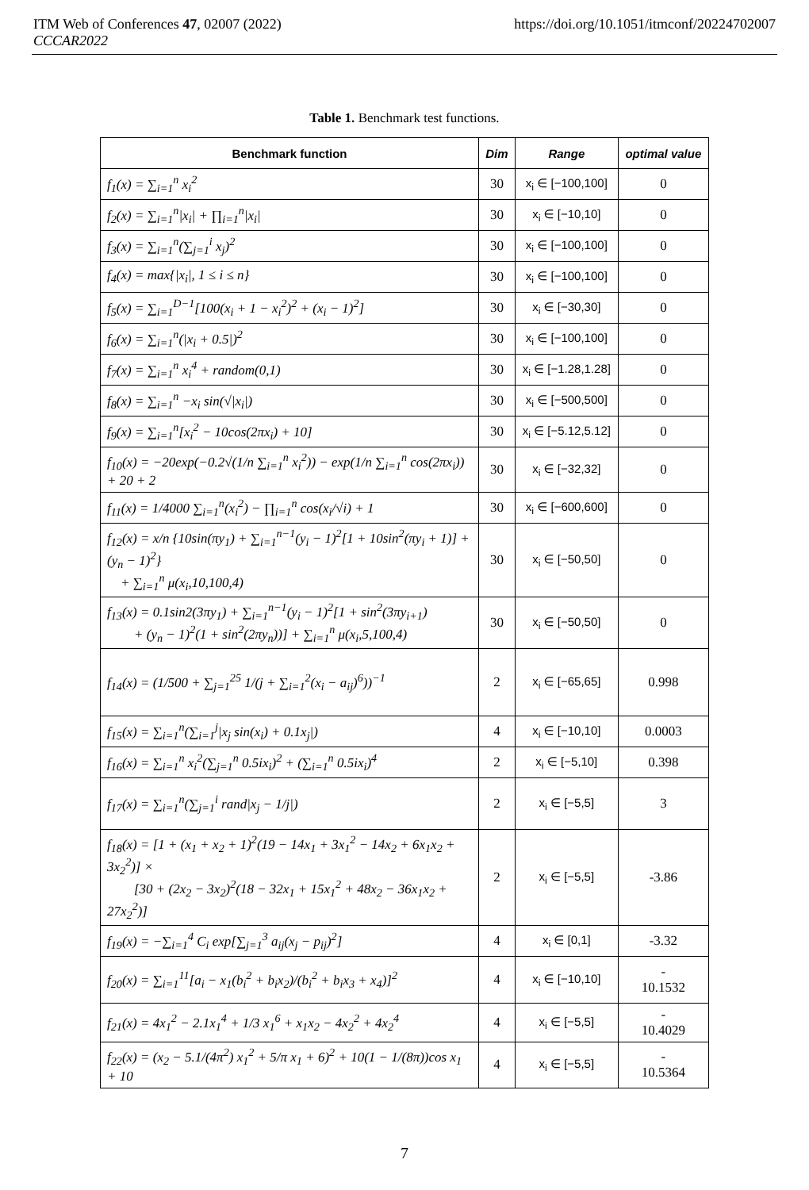ITM Web of Conferences 47, 02007 (2022)
CCCAR2022
https://doi.org/10.1051/itmconf/20224702007
Table 1. Benchmark test functions.
| Benchmark function | Dim | Range | optimal value |
| --- | --- | --- | --- |
| f<sub>1</sub>(x) = ∑<sub>i=1</sub><sup>n</sup> x<sub>i</sub><sup>2</sup> | 30 | x<sub>i</sub> ∈ [−100,100] | 0 |
| f<sub>2</sub>(x) = ∑<sub>i=1</sub><sup>n</sup>/x<sub>i</sub>/ + ∏<sub>i=1</sub><sup>n</sup>/x<sub>i</sub>/ | 30 | x<sub>i</sub> ∈ [−10,10] | 0 |
| f<sub>3</sub>(x) = ∑<sub>i=1</sub><sup>n</sup>(∑<sub>j=1</sub><sup>i</sup> x<sub>j</sub>)<sup>2</sup> | 30 | x<sub>i</sub> ∈ [−100,100] | 0 |
| f<sub>4</sub>(x) = max{/x<sub>i</sub>/, 1 ≤ i ≤ n} | 30 | x<sub>i</sub> ∈ [−100,100] | 0 |
| f<sub>5</sub>(x) = ∑<sub>i=1</sub><sup>D−1</sup>[100(x<sub>i</sub> + 1 − x<sub>i</sub><sup>2</sup>)<sup>2</sup> + (x<sub>i</sub> − 1)<sup>2</sup>] | 30 | x<sub>i</sub> ∈ [−30,30] | 0 |
| f<sub>6</sub>(x) = ∑<sub>i=1</sub><sup>n</sup>(/x<sub>i</sub> + 0.5/)<sup>2</sup> | 30 | x<sub>i</sub> ∈ [−100,100] | 0 |
| f<sub>7</sub>(x) = ∑<sub>i=1</sub><sup>n</sup> x<sub>i</sub><sup>4</sup> + random(0,1) | 30 | x<sub>i</sub> ∈ [−1.28,1.28] | 0 |
| f<sub>8</sub>(x) = ∑<sub>i=1</sub><sup>n</sup> −x<sub>i</sub> sin(√/x<sub>i</sub>/) | 30 | x<sub>i</sub> ∈ [−500,500] | 0 |
| f<sub>9</sub>(x) = ∑<sub>i=1</sub><sup>n</sup>[x<sub>i</sub><sup>2</sup> − 10cos(2πx<sub>i</sub>) + 10] | 30 | x<sub>i</sub> ∈ [−5.12,5.12] | 0 |
| f<sub>10</sub>(x) = −20exp(−0.2√(1/n ∑<sub>i=1</sub><sup>n</sup> x<sub>i</sub><sup>2</sup>)) − exp(1/n ∑<sub>i=1</sub><sup>n</sup> cos(2πx<sub>i</sub>)) + 20 + 2 | 30 | x<sub>i</sub> ∈ [−32,32] | 0 |
| f<sub>11</sub>(x) = 1/4000 ∑<sub>i=1</sub><sup>n</sup>(x<sub>i</sub><sup>2</sup>) − ∏<sub>i=1</sub><sup>n</sup> cos(x<sub>i</sub>/√i) + 1 | 30 | x<sub>i</sub> ∈ [−600,600] | 0 |
| f<sub>12</sub>(x) = x/n {10sin(πy<sub>1</sub>) + ∑<sub>i=1</sub><sup>n−1</sup>(y<sub>i</sub> − 1)<sup>2</sup>[1 + 10sin<sup>2</sup>(πy<sub>i</sub> + 1)] + (y<sub>n</sub> − 1)<sup>2</sup>} + ∑<sub>i=1</sub><sup>n</sup> μ(x<sub>i</sub>,10,100,4) | 30 | x<sub>i</sub> ∈ [−50,50] | 0 |
| f<sub>13</sub>(x) = 0.1sin2(3πy<sub>1</sub>) + ∑<sub>i=1</sub><sup>n−1</sup>(y<sub>i</sub> − 1)<sup>2</sup>[1 + sin<sup>2</sup>(3πy<sub>i+1</sub>) + (y<sub>n</sub> − 1)<sup>2</sup>(1 + sin<sup>2</sup>(2πy<sub>n</sub>))] + ∑<sub>i=1</sub><sup>n</sup> μ(x<sub>i</sub>,5,100,4) | 30 | x<sub>i</sub> ∈ [−50,50] | 0 |
| f<sub>14</sub>(x) = (1/500 + ∑<sub>j=1</sub><sup>25</sup> 1/(j + ∑<sub>i=1</sub><sup>2</sup>(x<sub>i</sub> − a<sub>ij</sub>)<sup>6</sup>))<sup>−1</sup> | 2 | x<sub>i</sub> ∈ [−65,65] | 0.998 |
| f<sub>15</sub>(x) = ∑<sub>i=1</sub><sup>n</sup>(∑<sub>i=1</sub><sup>j</sup>/x<sub>j</sub> sin(x<sub>i</sub>) + 0.1x<sub>j</sub>/) | 4 | x<sub>i</sub> ∈ [−10,10] | 0.0003 |
| f<sub>16</sub>(x) = ∑<sub>i=1</sub><sup>n</sup> x<sub>i</sub><sup>2</sup>(∑<sub>j=1</sub><sup>n</sup> 0.5ix<sub>i</sub>)<sup>2</sup> + (∑<sub>i=1</sub><sup>n</sup> 0.5ix<sub>i</sub>)<sup>4</sup> | 2 | x<sub>i</sub> ∈ [−5,10] | 0.398 |
| f<sub>17</sub>(x) = ∑<sub>i=1</sub><sup>n</sup>(∑<sub>j=1</sub><sup>i</sup> rand/x<sub>j</sub> − 1/j/) | 2 | x<sub>i</sub> ∈ [−5,5] | 3 |
| f<sub>18</sub>(x) = [1 + (x<sub>1</sub> + x<sub>2</sub> + 1)<sup>2</sup>(19 − 14x<sub>1</sub> + 3x<sub>1</sub><sup>2</sup> − 14x<sub>2</sub> + 6x<sub>1</sub>x<sub>2</sub> + 3x<sub>2</sub><sup>2</sup>)] × [30 + (2x<sub>2</sub> − 3x<sub>2</sub>)<sup>2</sup>(18 − 32x<sub>1</sub> + 15x<sub>1</sub><sup>2</sup> + 48x<sub>2</sub> − 36x<sub>1</sub>x<sub>2</sub> + 27x<sub>2</sub><sup>2</sup>)] | 2 | x<sub>i</sub> ∈ [−5,5] | -3.86 |
| f<sub>19</sub>(x) = −∑<sub>i=1</sub><sup>4</sup> C<sub>i</sub> exp[∑<sub>j=1</sub><sup>3</sup> a<sub>ij</sub>(x<sub>j</sub> − p<sub>ij</sub>)<sup>2</sup>] | 4 | x<sub>i</sub> ∈ [0,1] | -3.32 |
| f<sub>20</sub>(x) = ∑<sub>i=1</sub><sup>11</sup>[a<sub>i</sub> − x<sub>1</sub>(b<sub>i</sub><sup>2</sup> + b<sub>i</sub>x<sub>2</sub>)/(b<sub>i</sub><sup>2</sup> + b<sub>i</sub>x<sub>3</sub> + x<sub>4</sub>)]<sup>2</sup> | 4 | x<sub>i</sub> ∈ [−10,10] | - 10.1532 |
| f<sub>21</sub>(x) = 4x<sub>1</sub><sup>2</sup> − 2.1x<sub>1</sub><sup>4</sup> + 1/3 x<sub>1</sub><sup>6</sup> + x<sub>1</sub>x<sub>2</sub> − 4x<sub>2</sub><sup>2</sup> + 4x<sub>2</sub><sup>4</sup> | 4 | x<sub>i</sub> ∈ [−5,5] | - 10.4029 |
| f<sub>22</sub>(x) = (x<sub>2</sub> − 5.1/(4π<sup>2</sup>) x<sub>1</sub><sup>2</sup> + 5/π x<sub>1</sub> + 6)<sup>2</sup> + 10(1 − 1/(8π))cos x<sub>1</sub> + 10 | 4 | x<sub>i</sub> ∈ [−5,5] | - 10.5364 |
7